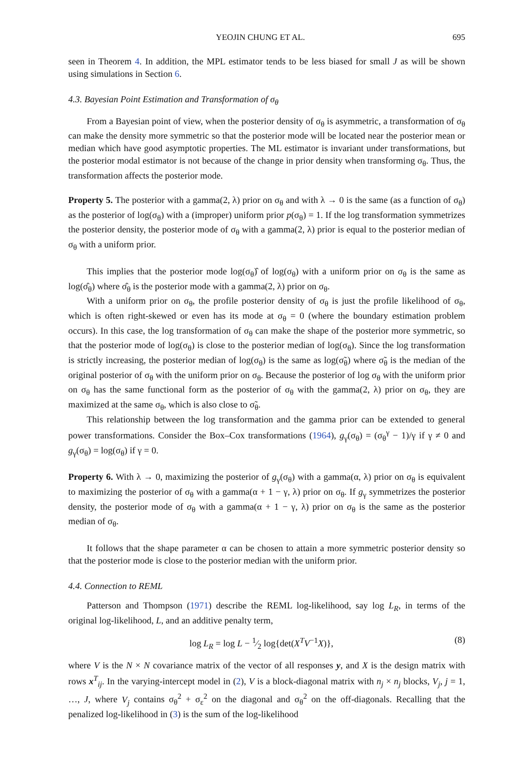YEOJIN CHUNG ET AL. 695
seen in Theorem 4. In addition, the MPL estimator tends to be less biased for small J as will be shown using simulations in Section 6.
4.3. Bayesian Point Estimation and Transformation of σ<sub>θ</sub>
From a Bayesian point of view, when the posterior density of σ<sub>θ</sub> is asymmetric, a transformation of σ<sub>θ</sub> can make the density more symmetric so that the posterior mode will be located near the posterior mean or median which have good asymptotic properties. The ML estimator is invariant under transformations, but the posterior modal estimator is not because of the change in prior density when transforming σ<sub>θ</sub>. Thus, the transformation affects the posterior mode.
Property 5. The posterior with a gamma(2, λ) prior on σ<sub>θ</sub> and with λ → 0 is the same (as a function of σ<sub>θ</sub>) as the posterior of log(σ<sub>θ</sub>) with a (improper) uniform prior p(σ<sub>θ</sub>) = 1. If the log transformation symmetrizes the posterior density, the posterior mode of σ<sub>θ</sub> with a gamma(2, λ) prior is equal to the posterior median of σ<sub>θ</sub> with a uniform prior.
This implies that the posterior mode log(σ<sub>θ</sub>)̂ of log(σ<sub>θ</sub>) with a uniform prior on σ<sub>θ</sub> is the same as log(σ̂<sub>θ</sub>) where σ̂<sub>θ</sub> is the posterior mode with a gamma(2, λ) prior on σ<sub>θ</sub>.
With a uniform prior on σ<sub>θ</sub>, the profile posterior density of σ<sub>θ</sub> is just the profile likelihood of σ<sub>θ</sub>, which is often right-skewed or even has its mode at σ<sub>θ</sub> = 0 (where the boundary estimation problem occurs). In this case, the log transformation of σ<sub>θ</sub> can make the shape of the posterior more symmetric, so that the posterior mode of log(σ<sub>θ</sub>) is close to the posterior median of log(σ<sub>θ</sub>). Since the log transformation is strictly increasing, the posterior median of log(σ<sub>θ</sub>) is the same as log(σ̃<sub>θ</sub>) where σ̃<sub>θ</sub> is the median of the original posterior of σ<sub>θ</sub> with the uniform prior on σ<sub>θ</sub>. Because the posterior of log σ<sub>θ</sub> with the uniform prior on σ<sub>θ</sub> has the same functional form as the posterior of σ<sub>θ</sub> with the gamma(2, λ) prior on σ<sub>θ</sub>, they are maximized at the same σ<sub>θ</sub>, which is also close to σ̃<sub>θ</sub>.
This relationship between the log transformation and the gamma prior can be extended to general power transformations. Consider the Box–Cox transformations (1964), g<sub>γ</sub>(σ<sub>θ</sub>) = (σ<sub>θ</sub><sup>γ</sup> − 1)/γ if γ ≠ 0 and g<sub>γ</sub>(σ<sub>θ</sub>) = log(σ<sub>θ</sub>) if γ = 0.
Property 6. With λ → 0, maximizing the posterior of g<sub>γ</sub>(σ<sub>θ</sub>) with a gamma(α, λ) prior on σ<sub>θ</sub> is equivalent to maximizing the posterior of σ<sub>θ</sub> with a gamma(α + 1 − γ, λ) prior on σ<sub>θ</sub>. If g<sub>γ</sub> symmetrizes the posterior density, the posterior mode of σ<sub>θ</sub> with a gamma(α + 1 − γ, λ) prior on σ<sub>θ</sub> is the same as the posterior median of σ<sub>θ</sub>.
It follows that the shape parameter α can be chosen to attain a more symmetric posterior density so that the posterior mode is close to the posterior median with the uniform prior.
4.4. Connection to REML
Patterson and Thompson (1971) describe the REML log-likelihood, say log L<sub>R</sub>, in terms of the original log-likelihood, L, and an additive penalty term,
log L<sub>R</sub> = log L − 1⁄2 log{det(X<sup>T</sup>V<sup>−1</sup>X)}, (8)
where V is the N × N covariance matrix of the vector of all responses y, and X is the design matrix with rows x<sup>T</sup><sub>ij</sub>. In the varying-intercept model in (2), V is a block-diagonal matrix with n<sub>j</sub> × n<sub>j</sub> blocks, V<sub>j</sub>, j = 1, …, J, where V<sub>j</sub> contains σ<sub>θ</sub><sup>2</sup> + σ<sub>ε</sub><sup>2</sup> on the diagonal and σ<sub>θ</sub><sup>2</sup> on the off-diagonals. Recalling that the penalized log-likelihood in (3) is the sum of the log-likelihood